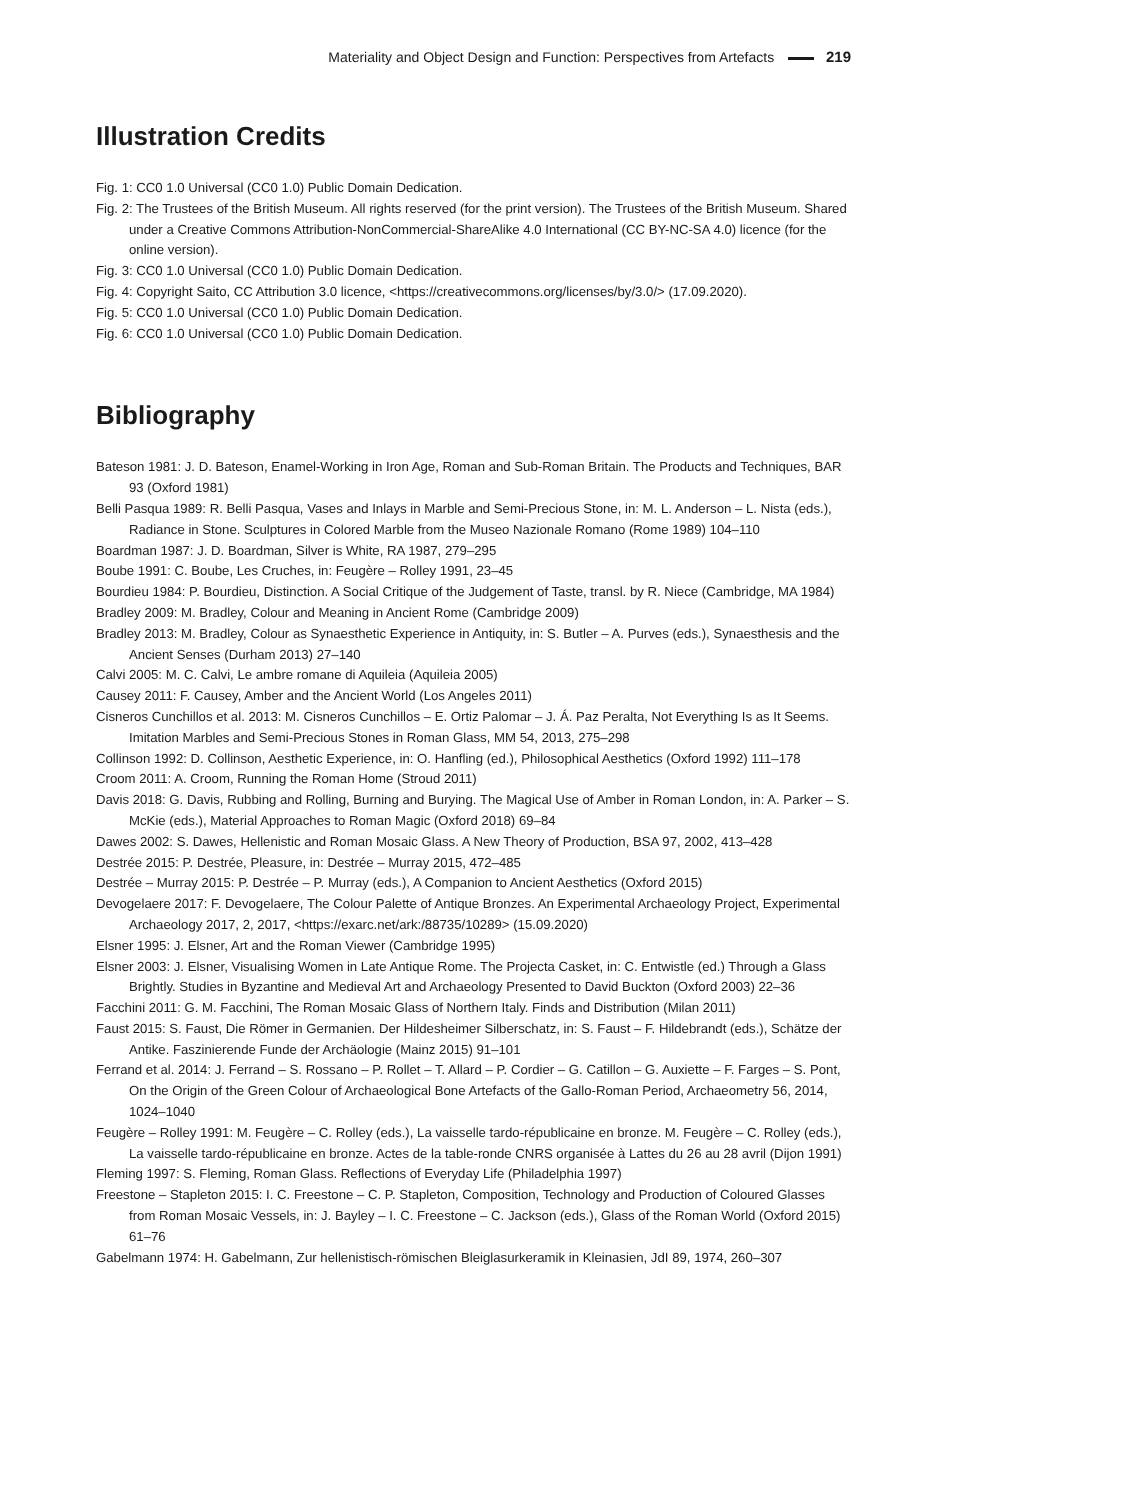Materiality and Object Design and Function: Perspectives from Artefacts 219
Illustration Credits
Fig. 1: CC0 1.0 Universal (CC0 1.0) Public Domain Dedication.
Fig. 2: The Trustees of the British Museum. All rights reserved (for the print version). The Trustees of the British Museum. Shared under a Creative Commons Attribution-NonCommercial-ShareAlike 4.0 International (CC BY-NC-SA 4.0) licence (for the online version).
Fig. 3: CC0 1.0 Universal (CC0 1.0) Public Domain Dedication.
Fig. 4: Copyright Saito, CC Attribution 3.0 licence, <https://creativecommons.org/licenses/by/3.0/> (17.09.2020).
Fig. 5: CC0 1.0 Universal (CC0 1.0) Public Domain Dedication.
Fig. 6: CC0 1.0 Universal (CC0 1.0) Public Domain Dedication.
Bibliography
Bateson 1981: J. D. Bateson, Enamel-Working in Iron Age, Roman and Sub-Roman Britain. The Products and Techniques, BAR 93 (Oxford 1981)
Belli Pasqua 1989: R. Belli Pasqua, Vases and Inlays in Marble and Semi-Precious Stone, in: M. L. Anderson – L. Nista (eds.), Radiance in Stone. Sculptures in Colored Marble from the Museo Nazionale Romano (Rome 1989) 104–110
Boardman 1987: J. D. Boardman, Silver is White, RA 1987, 279–295
Boube 1991: C. Boube, Les Cruches, in: Feugère – Rolley 1991, 23–45
Bourdieu 1984: P. Bourdieu, Distinction. A Social Critique of the Judgement of Taste, transl. by R. Niece (Cambridge, MA 1984)
Bradley 2009: M. Bradley, Colour and Meaning in Ancient Rome (Cambridge 2009)
Bradley 2013: M. Bradley, Colour as Synaesthetic Experience in Antiquity, in: S. Butler – A. Purves (eds.), Synaesthesis and the Ancient Senses (Durham 2013) 27–140
Calvi 2005: M. C. Calvi, Le ambre romane di Aquileia (Aquileia 2005)
Causey 2011: F. Causey, Amber and the Ancient World (Los Angeles 2011)
Cisneros Cunchillos et al. 2013: M. Cisneros Cunchillos – E. Ortiz Palomar – J. Á. Paz Peralta, Not Everything Is as It Seems. Imitation Marbles and Semi-Precious Stones in Roman Glass, MM 54, 2013, 275–298
Collinson 1992: D. Collinson, Aesthetic Experience, in: O. Hanfling (ed.), Philosophical Aesthetics (Oxford 1992) 111–178
Croom 2011: A. Croom, Running the Roman Home (Stroud 2011)
Davis 2018: G. Davis, Rubbing and Rolling, Burning and Burying. The Magical Use of Amber in Roman London, in: A. Parker – S. McKie (eds.), Material Approaches to Roman Magic (Oxford 2018) 69–84
Dawes 2002: S. Dawes, Hellenistic and Roman Mosaic Glass. A New Theory of Production, BSA 97, 2002, 413–428
Destrée 2015: P. Destrée, Pleasure, in: Destrée – Murray 2015, 472–485
Destrée – Murray 2015: P. Destrée – P. Murray (eds.), A Companion to Ancient Aesthetics (Oxford 2015)
Devogelaere 2017: F. Devogelaere, The Colour Palette of Antique Bronzes. An Experimental Archaeology Project, Experimental Archaeology 2017, 2, 2017, <https://exarc.net/ark:/88735/10289> (15.09.2020)
Elsner 1995: J. Elsner, Art and the Roman Viewer (Cambridge 1995)
Elsner 2003: J. Elsner, Visualising Women in Late Antique Rome. The Projecta Casket, in: C. Entwistle (ed.) Through a Glass Brightly. Studies in Byzantine and Medieval Art and Archaeology Presented to David Buckton (Oxford 2003) 22–36
Facchini 2011: G. M. Facchini, The Roman Mosaic Glass of Northern Italy. Finds and Distribution (Milan 2011)
Faust 2015: S. Faust, Die Römer in Germanien. Der Hildesheimer Silberschatz, in: S. Faust – F. Hildebrandt (eds.), Schätze der Antike. Faszinierende Funde der Archäologie (Mainz 2015) 91–101
Ferrand et al. 2014: J. Ferrand – S. Rossano – P. Rollet – T. Allard – P. Cordier – G. Catillon – G. Auxiette – F. Farges – S. Pont, On the Origin of the Green Colour of Archaeological Bone Artefacts of the Gallo-Roman Period, Archaeometry 56, 2014, 1024–1040
Feugère – Rolley 1991: M. Feugère – C. Rolley (eds.), La vaisselle tardo-républicaine en bronze. M. Feugère – C. Rolley (eds.), La vaisselle tardo-républicaine en bronze. Actes de la table-ronde CNRS organisée à Lattes du 26 au 28 avril (Dijon 1991)
Fleming 1997: S. Fleming, Roman Glass. Reflections of Everyday Life (Philadelphia 1997)
Freestone – Stapleton 2015: I. C. Freestone – C. P. Stapleton, Composition, Technology and Production of Coloured Glasses from Roman Mosaic Vessels, in: J. Bayley – I. C. Freestone – C. Jackson (eds.), Glass of the Roman World (Oxford 2015) 61–76
Gabelmann 1974: H. Gabelmann, Zur hellenistisch-römischen Bleiglasurkeramik in Kleinasien, JdI 89, 1974, 260–307